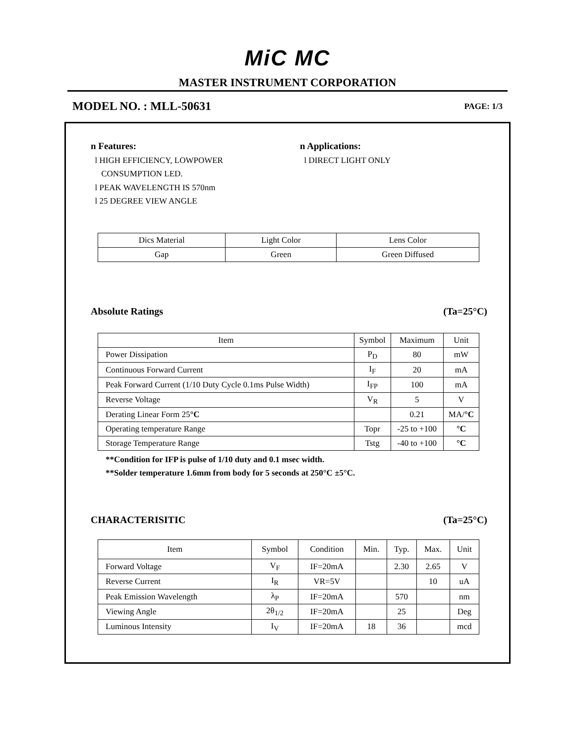MiC MC
MASTER INSTRUMENT CORPORATION
MODEL NO. : MLL-50631 PAGE: 1/3
n Features:
l HIGH EFFICIENCY, LOWPOWER
CONSUMPTION LED.
l PEAK WAVELENGTH IS 570nm
l 25 DEGREE VIEW ANGLE
n Applications:
l DIRECT LIGHT ONLY
| Dics Material | Light Color | Lens Color |
| Gap | Green | Green Diffused |
Absolute Ratings (Ta=25°C)
| Item | Symbol | Maximum | Unit |
| --- | --- | --- | --- |
| Power Dissipation | P<sub>D</sub> | 80 | mW |
| Continuous Forward Current | I<sub>F</sub> | 20 | mA |
| Peak Forward Current (1/10 Duty Cycle 0.1ms Pulse Width) | I<sub>FP</sub> | 100 | mA |
| Reverse Voltage | V<sub>R</sub> | 5 | V |
| Derating Linear Form 25 °C | | 0.21 | MA/ °C |
| Operating temperature Range | Topr | -25 to +100 | °C |
| Storage Temperature Range | Tstg | -40 to +100 | °C |
**Condition for IFP is pulse of 1/10 duty and 0.1 msec width.
**Solder temperature 1.6mm from body for 5 seconds at 250°C ±5°C.
CHARACTERISITIC (Ta=25°C)
| Item | Symbol | Condition | Min. | Typ. | Max. | Unit |
| --- | --- | --- | --- | --- | --- | --- |
| Forward Voltage | V<sub>F</sub> | IF=20mA | | 2.30 | 2.65 | V |
| Reverse Current | I<sub>R</sub> | VR=5V | | | 10 | uA |
| Peak Emission Wavelength | λ<sub>P</sub> | IF=20mA | | 570 | | nm |
| Viewing Angle | 2θ<sub>1/2</sub> | IF=20mA | | 25 | | Deg |
| Luminous Intensity | I<sub>V</sub> | IF=20mA | 18 | 36 | | mcd |